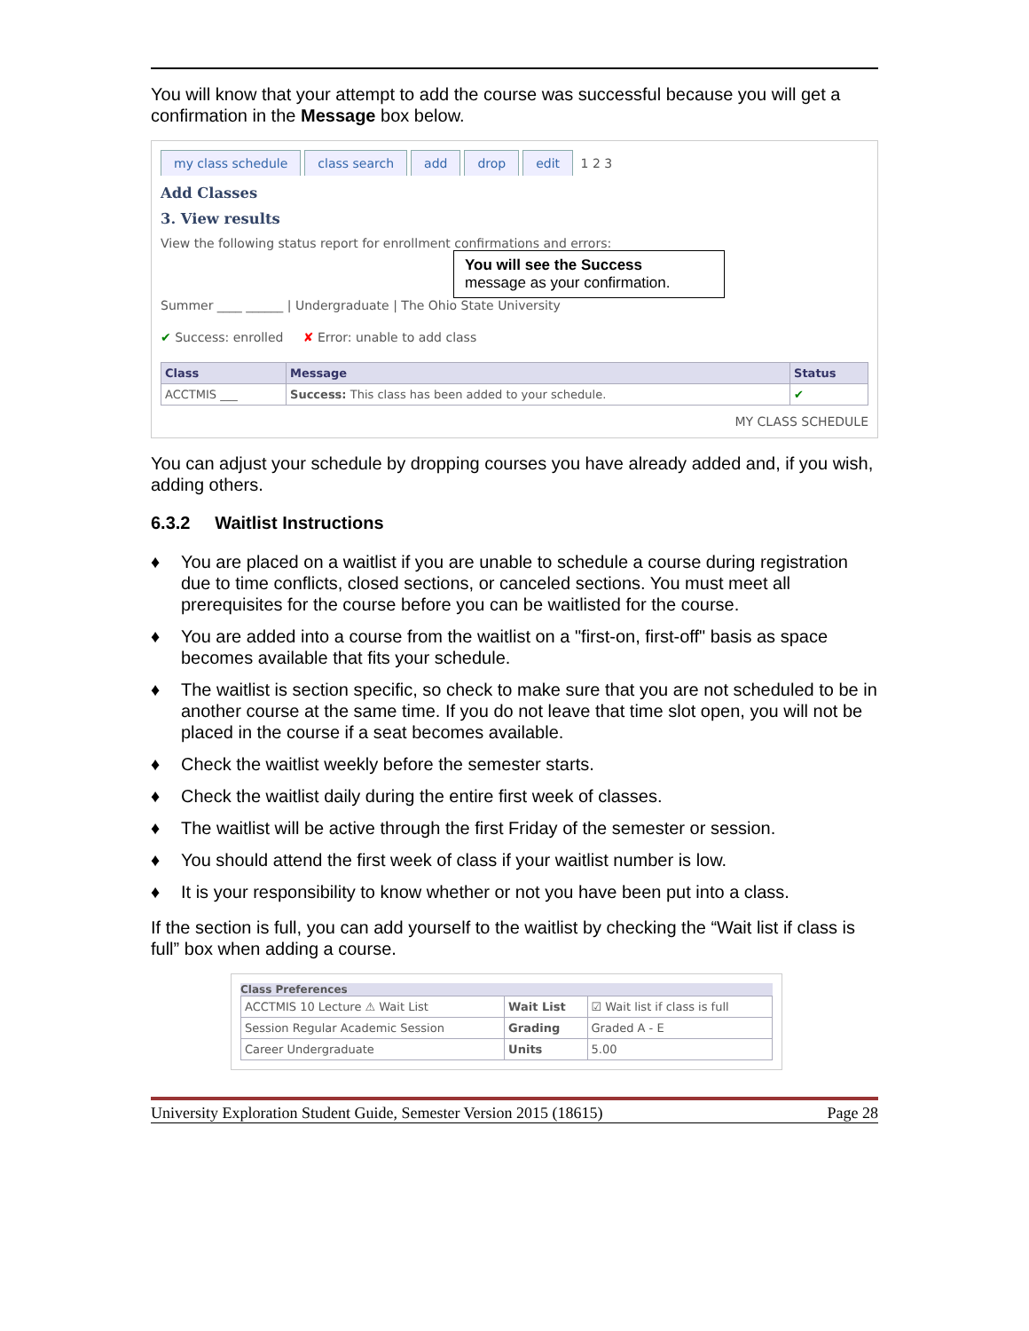You will know that your attempt to add the course was successful because you will get a confirmation in the Message box below.
my class schedule class search add drop edit 1 2 3
Add Classes
3. View results
View the following status report for enrollment confirmations and errors:
You will see the Success
message as your confirmation.
Summer ____ ______ | Undergraduate | The Ohio State University
✔ Success: enrolled ✘ Error: unable to add class
| Class | Message | Status |
| --- | --- | --- |
| ACCTMIS ___ | Success: This class has been added to your schedule. | ✔ |
MY CLASS SCHEDULE
You can adjust your schedule by dropping courses you have already added and, if you wish, adding others.
6.3.2 Waitlist Instructions
♦ You are placed on a waitlist if you are unable to schedule a course during registration due to time conflicts, closed sections, or canceled sections. You must meet all prerequisites for the course before you can be waitlisted for the course.
♦ You are added into a course from the waitlist on a "first-on, first-off" basis as space becomes available that fits your schedule.
♦ The waitlist is section specific, so check to make sure that you are not scheduled to be in another course at the same time. If you do not leave that time slot open, you will not be placed in the course if a seat becomes available.
♦ Check the waitlist weekly before the semester starts.
♦ Check the waitlist daily during the entire first week of classes.
♦ The waitlist will be active through the first Friday of the semester or session.
♦ You should attend the first week of class if your waitlist number is low.
♦ It is your responsibility to know whether or not you have been put into a class.
If the section is full, you can add yourself to the waitlist by checking the “Wait list if class is full” box when adding a course.
Class Preferences
| ACCTMIS 10 Lecture ⚠ Wait List | Wait List | ☑ Wait list if class is full |
| Session Regular Academic Session | Grading | Graded A - E |
| Career Undergraduate | Units | 5.00 |
University Exploration Student Guide, Semester Version 2015 (18615) Page 28